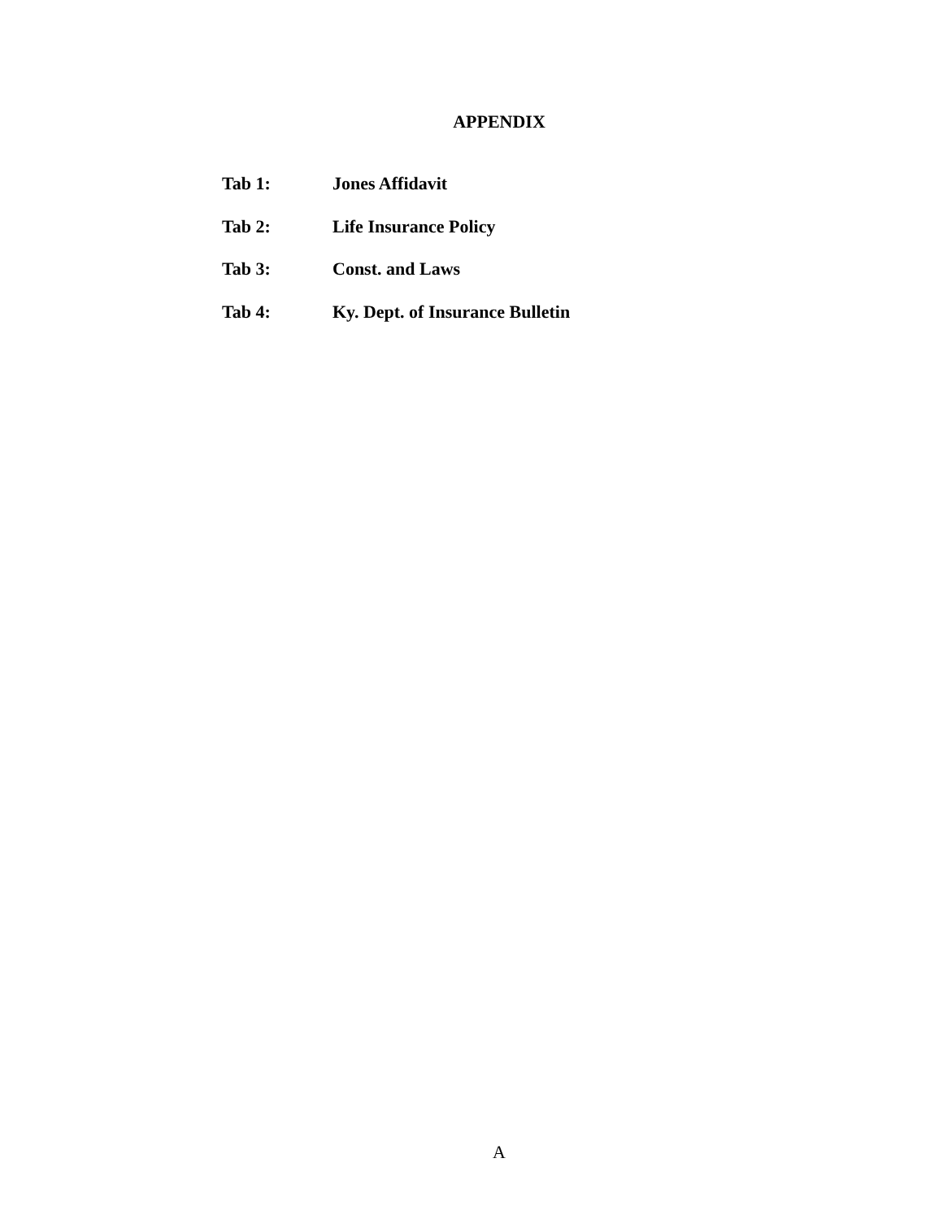APPENDIX
Tab 1: Jones Affidavit
Tab 2: Life Insurance Policy
Tab 3: Const. and Laws
Tab 4: Ky. Dept. of Insurance Bulletin
A